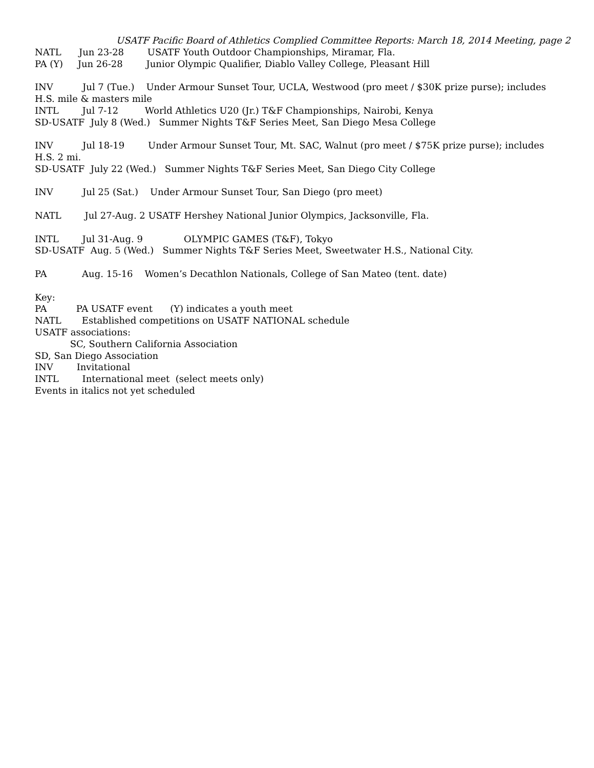USATF Pacific Board of Athletics Complied Committee Reports: March 18, 2014 Meeting, page 2
NATL Jun 23-28 USATF Youth Outdoor Championships, Miramar, Fla.
PA (Y) Jun 26-28 Junior Olympic Qualifier, Diablo Valley College, Pleasant Hill
INV Jul 7 (Tue.) Under Armour Sunset Tour, UCLA, Westwood (pro meet / $30K prize purse); includes H.S. mile & masters mile
INTL Jul 7-12 World Athletics U20 (Jr.) T&F Championships, Nairobi, Kenya
SD-USATF July 8 (Wed.) Summer Nights T&F Series Meet, San Diego Mesa College
INV Jul 18-19 Under Armour Sunset Tour, Mt. SAC, Walnut (pro meet / $75K prize purse); includes H.S. 2 mi.
SD-USATF July 22 (Wed.) Summer Nights T&F Series Meet, San Diego City College
INV Jul 25 (Sat.) Under Armour Sunset Tour, San Diego (pro meet)
NATL Jul 27-Aug. 2 USATF Hershey National Junior Olympics, Jacksonville, Fla.
INTL Jul 31-Aug. 9 OLYMPIC GAMES (T&F), Tokyo
SD-USATF Aug. 5 (Wed.) Summer Nights T&F Series Meet, Sweetwater H.S., National City.
PA Aug. 15-16 Women’s Decathlon Nationals, College of San Mateo (tent. date)
Key:
PA PA USATF event (Y) indicates a youth meet
NATL Established competitions on USATF NATIONAL schedule
USATF associations:
SC, Southern California Association
SD, San Diego Association
INV Invitational
INTL International meet (select meets only)
Events in italics not yet scheduled